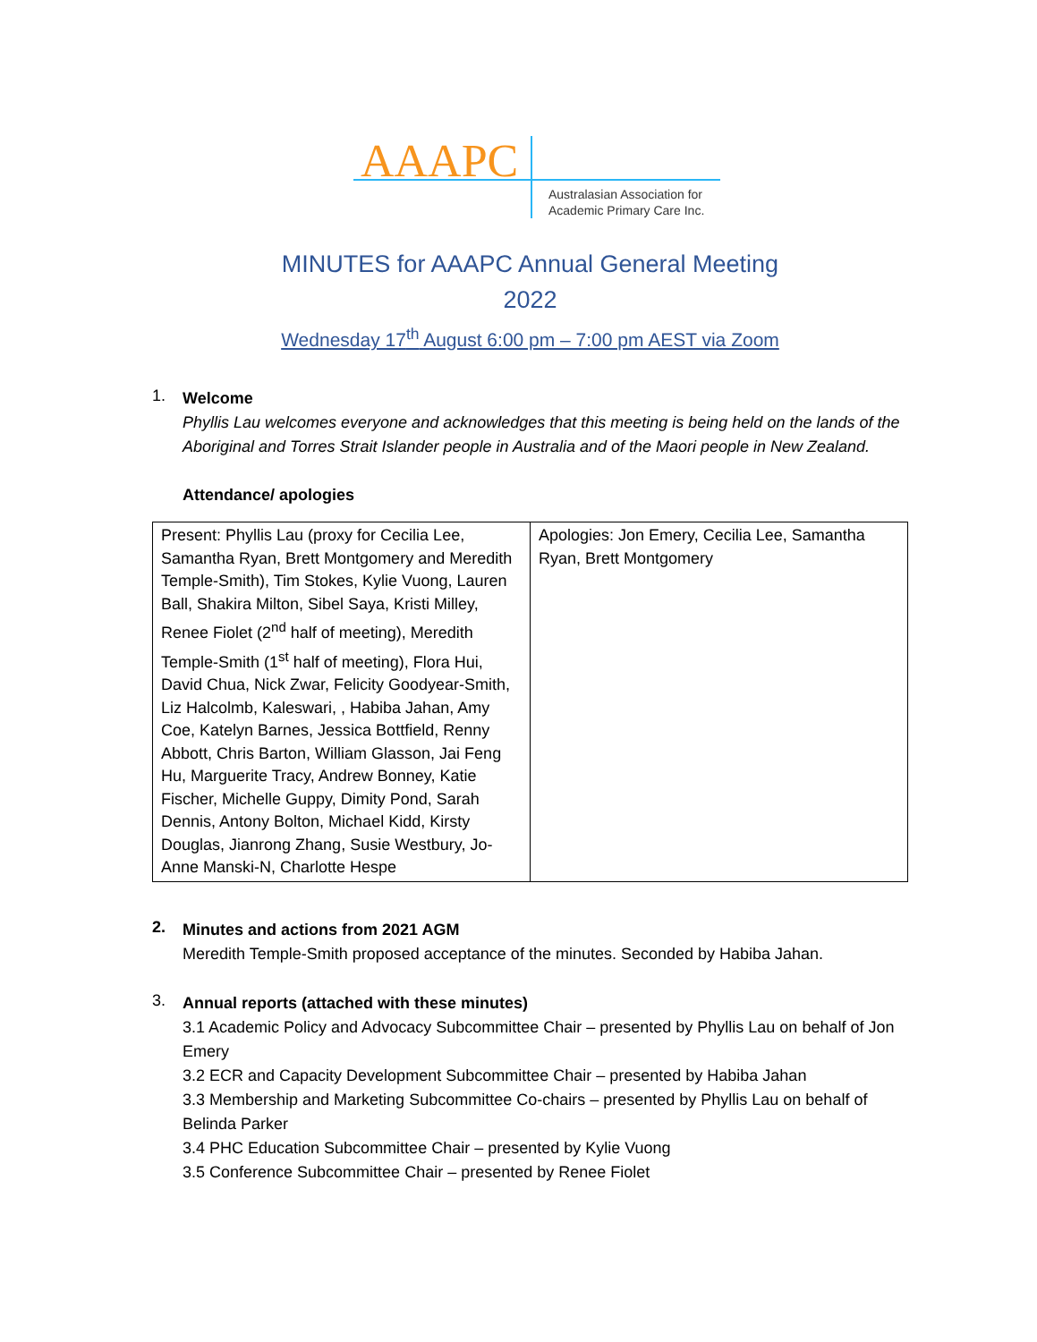AAAPC
Australasian Association for
Academic Primary Care Inc.
MINUTES for AAAPC Annual General Meeting
2022
Wednesday 17<sup>th</sup> August 6:00 pm – 7:00 pm AEST via Zoom
1.
Welcome
Phyllis Lau welcomes everyone and acknowledges that this meeting is being held on the lands of the Aboriginal and Torres Strait Islander people in Australia and of the Maori people in New Zealand.
Attendance/ apologies
| Present: Phyllis Lau (proxy for Cecilia Lee, Samantha Ryan, Brett Montgomery and Meredith Temple-Smith), Tim Stokes, Kylie Vuong, Lauren Ball, Shakira Milton, Sibel Saya, Kristi Milley, Renee Fiolet (2<sup>nd</sup> half of meeting), Meredith Temple-Smith (1<sup>st</sup> half of meeting), Flora Hui, David Chua, Nick Zwar, Felicity Goodyear-Smith, Liz Halcolmb, Kaleswari, , Habiba Jahan, Amy Coe, Katelyn Barnes, Jessica Bottfield, Renny Abbott, Chris Barton, William Glasson, Jai Feng Hu, Marguerite Tracy, Andrew Bonney, Katie Fischer, Michelle Guppy, Dimity Pond, Sarah Dennis, Antony Bolton, Michael Kidd, Kirsty Douglas, Jianrong Zhang, Susie Westbury, Jo-Anne Manski-N, Charlotte Hespe | Apologies: Jon Emery, Cecilia Lee, Samantha Ryan, Brett Montgomery |
2.
Minutes and actions from 2021 AGM
Meredith Temple-Smith proposed acceptance of the minutes. Seconded by Habiba Jahan.
3.
Annual reports (attached with these minutes)
3.1 Academic Policy and Advocacy Subcommittee Chair – presented by Phyllis Lau on behalf of Jon Emery
3.2 ECR and Capacity Development Subcommittee Chair – presented by Habiba Jahan
3.3 Membership and Marketing Subcommittee Co-chairs – presented by Phyllis Lau on behalf of Belinda Parker
3.4 PHC Education Subcommittee Chair – presented by Kylie Vuong
3.5 Conference Subcommittee Chair – presented by Renee Fiolet